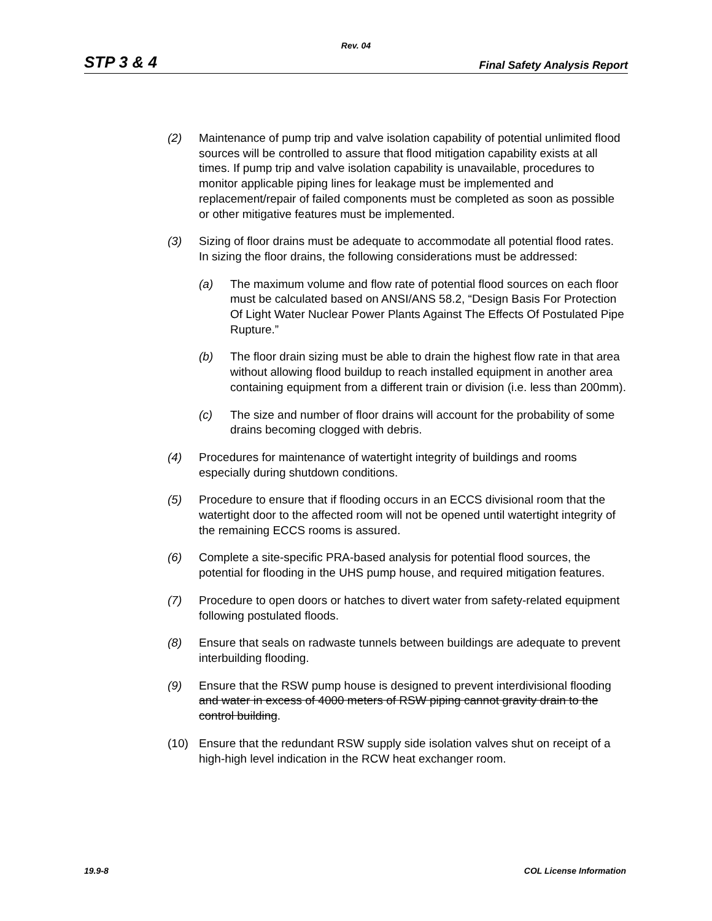Rev. 04
STP 3 & 4 Final Safety Analysis Report
(2) Maintenance of pump trip and valve isolation capability of potential unlimited flood sources will be controlled to assure that flood mitigation capability exists at all times. If pump trip and valve isolation capability is unavailable, procedures to monitor applicable piping lines for leakage must be implemented and replacement/repair of failed components must be completed as soon as possible or other mitigative features must be implemented.
(3) Sizing of floor drains must be adequate to accommodate all potential flood rates. In sizing the floor drains, the following considerations must be addressed:
(a) The maximum volume and flow rate of potential flood sources on each floor must be calculated based on ANSI/ANS 58.2, “Design Basis For Protection Of Light Water Nuclear Power Plants Against The Effects Of Postulated Pipe Rupture.”
(b) The floor drain sizing must be able to drain the highest flow rate in that area without allowing flood buildup to reach installed equipment in another area containing equipment from a different train or division (i.e. less than 200mm).
(c) The size and number of floor drains will account for the probability of some drains becoming clogged with debris.
(4) Procedures for maintenance of watertight integrity of buildings and rooms especially during shutdown conditions.
(5) Procedure to ensure that if flooding occurs in an ECCS divisional room that the watertight door to the affected room will not be opened until watertight integrity of the remaining ECCS rooms is assured.
(6) Complete a site-specific PRA-based analysis for potential flood sources, the potential for flooding in the UHS pump house, and required mitigation features.
(7) Procedure to open doors or hatches to divert water from safety-related equipment following postulated floods.
(8) Ensure that seals on radwaste tunnels between buildings are adequate to prevent interbuilding flooding.
(9) Ensure that the RSW pump house is designed to prevent interdivisional flooding and water in excess of 4000 meters of RSW piping cannot gravity drain to the control building.
(10) Ensure that the redundant RSW supply side isolation valves shut on receipt of a high-high level indication in the RCW heat exchanger room.
19.9-8 COL License Information